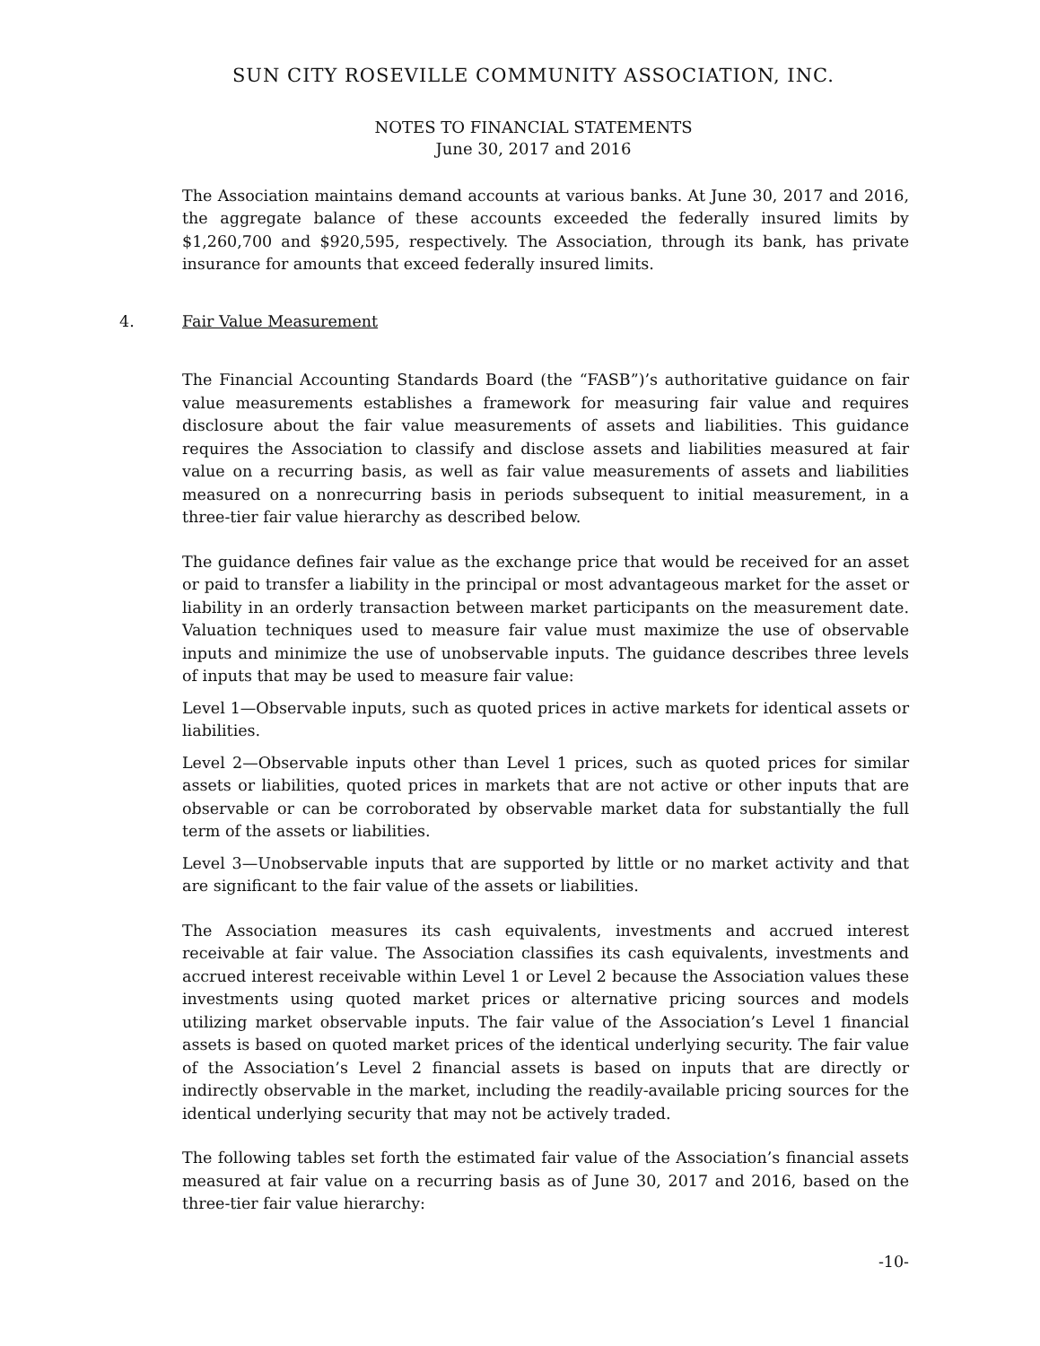SUN CITY ROSEVILLE COMMUNITY ASSOCIATION, INC.
NOTES TO FINANCIAL STATEMENTS
June 30, 2017 and 2016
The Association maintains demand accounts at various banks. At June 30, 2017 and 2016, the aggregate balance of these accounts exceeded the federally insured limits by $1,260,700 and $920,595, respectively. The Association, through its bank, has private insurance for amounts that exceed federally insured limits.
4. Fair Value Measurement
The Financial Accounting Standards Board (the “FASB”)’s authoritative guidance on fair value measurements establishes a framework for measuring fair value and requires disclosure about the fair value measurements of assets and liabilities. This guidance requires the Association to classify and disclose assets and liabilities measured at fair value on a recurring basis, as well as fair value measurements of assets and liabilities measured on a nonrecurring basis in periods subsequent to initial measurement, in a three-tier fair value hierarchy as described below.
The guidance defines fair value as the exchange price that would be received for an asset or paid to transfer a liability in the principal or most advantageous market for the asset or liability in an orderly transaction between market participants on the measurement date. Valuation techniques used to measure fair value must maximize the use of observable inputs and minimize the use of unobservable inputs. The guidance describes three levels of inputs that may be used to measure fair value:
Level 1—Observable inputs, such as quoted prices in active markets for identical assets or liabilities.
Level 2—Observable inputs other than Level 1 prices, such as quoted prices for similar assets or liabilities, quoted prices in markets that are not active or other inputs that are observable or can be corroborated by observable market data for substantially the full term of the assets or liabilities.
Level 3—Unobservable inputs that are supported by little or no market activity and that are significant to the fair value of the assets or liabilities.
The Association measures its cash equivalents, investments and accrued interest receivable at fair value. The Association classifies its cash equivalents, investments and accrued interest receivable within Level 1 or Level 2 because the Association values these investments using quoted market prices or alternative pricing sources and models utilizing market observable inputs. The fair value of the Association’s Level 1 financial assets is based on quoted market prices of the identical underlying security. The fair value of the Association’s Level 2 financial assets is based on inputs that are directly or indirectly observable in the market, including the readily-available pricing sources for the identical underlying security that may not be actively traded.
The following tables set forth the estimated fair value of the Association’s financial assets measured at fair value on a recurring basis as of June 30, 2017 and 2016, based on the three-tier fair value hierarchy:
-10-